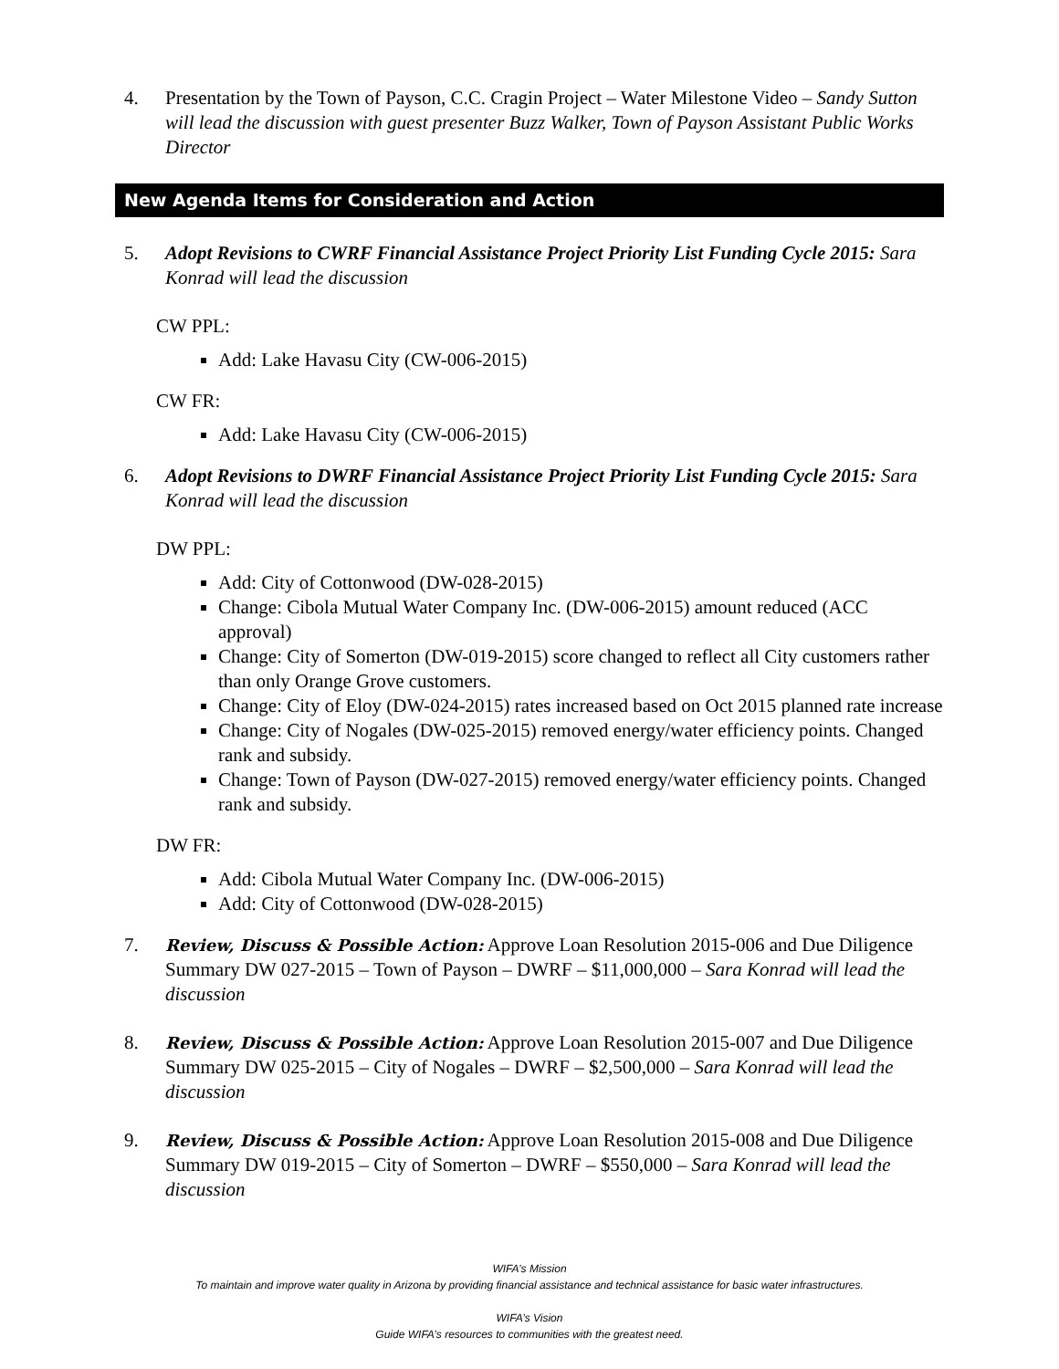4. Presentation by the Town of Payson, C.C. Cragin Project – Water Milestone Video – Sandy Sutton will lead the discussion with guest presenter Buzz Walker, Town of Payson Assistant Public Works Director
New Agenda Items for Consideration and Action
5. Adopt Revisions to CWRF Financial Assistance Project Priority List Funding Cycle 2015: Sara Konrad will lead the discussion
CW PPL:
Add: Lake Havasu City (CW-006-2015)
CW FR:
Add: Lake Havasu City (CW-006-2015)
6. Adopt Revisions to DWRF Financial Assistance Project Priority List Funding Cycle 2015: Sara Konrad will lead the discussion
DW PPL:
Add: City of Cottonwood (DW-028-2015)
Change: Cibola Mutual Water Company Inc. (DW-006-2015) amount reduced (ACC approval)
Change: City of Somerton (DW-019-2015) score changed to reflect all City customers rather than only Orange Grove customers.
Change: City of Eloy (DW-024-2015) rates increased based on Oct 2015 planned rate increase
Change: City of Nogales (DW-025-2015) removed energy/water efficiency points. Changed rank and subsidy.
Change: Town of Payson (DW-027-2015) removed energy/water efficiency points. Changed rank and subsidy.
DW FR:
Add: Cibola Mutual Water Company Inc. (DW-006-2015)
Add: City of Cottonwood (DW-028-2015)
7.
Review, Discuss & Possible Action: Approve Loan Resolution 2015-006 and Due Diligence Summary DW 027-2015 – Town of Payson – DWRF – $11,000,000 – Sara Konrad will lead the discussion
8.
Review, Discuss & Possible Action: Approve Loan Resolution 2015-007 and Due Diligence Summary DW 025-2015 – City of Nogales – DWRF – $2,500,000 – Sara Konrad will lead the discussion
9.
Review, Discuss & Possible Action: Approve Loan Resolution 2015-008 and Due Diligence Summary DW 019-2015 – City of Somerton – DWRF – $550,000 – Sara Konrad will lead the discussion
WIFA’s Mission
To maintain and improve water quality in Arizona by providing financial assistance and technical assistance for basic water infrastructures.
WIFA’s Vision
Guide WIFA’s resources to communities with the greatest need.